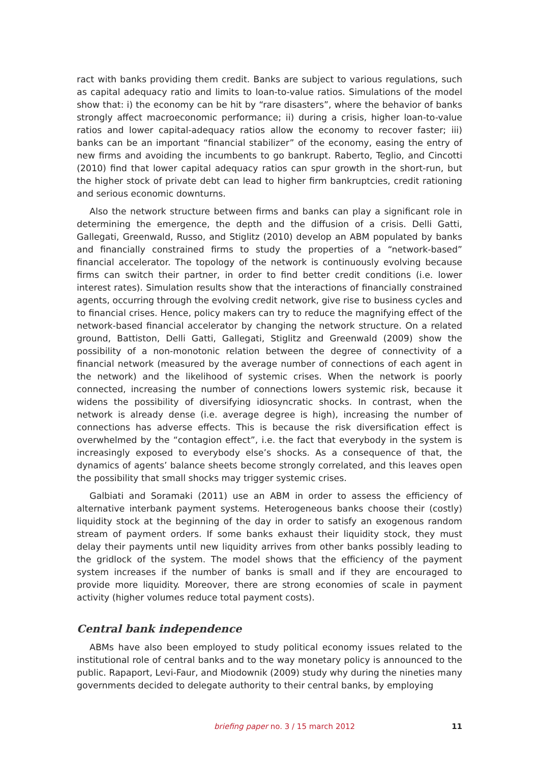ract with banks providing them credit. Banks are subject to various regulations, such as capital adequacy ratio and limits to loan-to-value ratios. Simulations of the model show that: i) the economy can be hit by “rare disasters”, where the behavior of banks strongly affect macroeconomic performance; ii) during a crisis, higher loan-to-value ratios and lower capital-adequacy ratios allow the economy to recover faster; iii) banks can be an important “financial stabilizer” of the economy, easing the entry of new firms and avoiding the incumbents to go bankrupt. Raberto, Teglio, and Cincotti (2010) find that lower capital adequacy ratios can spur growth in the short-run, but the higher stock of private debt can lead to higher firm bankruptcies, credit rationing and serious economic downturns.
Also the network structure between firms and banks can play a significant role in determining the emergence, the depth and the diffusion of a crisis. Delli Gatti, Gallegati, Greenwald, Russo, and Stiglitz (2010) develop an ABM populated by banks and financially constrained firms to study the properties of a “network-based” financial accelerator. The topology of the network is continuously evolving because firms can switch their partner, in order to find better credit conditions (i.e. lower interest rates). Simulation results show that the interactions of financially constrained agents, occurring through the evolving credit network, give rise to business cycles and to financial crises. Hence, policy makers can try to reduce the magnifying effect of the network-based financial accelerator by changing the network structure. On a related ground, Battiston, Delli Gatti, Gallegati, Stiglitz and Greenwald (2009) show the possibility of a non-monotonic relation between the degree of connectivity of a financial network (measured by the average number of connections of each agent in the network) and the likelihood of systemic crises. When the network is poorly connected, increasing the number of connections lowers systemic risk, because it widens the possibility of diversifying idiosyncratic shocks. In contrast, when the network is already dense (i.e. average degree is high), increasing the number of connections has adverse effects. This is because the risk diversification effect is overwhelmed by the “contagion effect”, i.e. the fact that everybody in the system is increasingly exposed to everybody else’s shocks. As a consequence of that, the dynamics of agents’ balance sheets become strongly correlated, and this leaves open the possibility that small shocks may trigger systemic crises.
Galbiati and Soramaki (2011) use an ABM in order to assess the efficiency of alternative interbank payment systems. Heterogeneous banks choose their (costly) liquidity stock at the beginning of the day in order to satisfy an exogenous random stream of payment orders. If some banks exhaust their liquidity stock, they must delay their payments until new liquidity arrives from other banks possibly leading to the gridlock of the system. The model shows that the efficiency of the payment system increases if the number of banks is small and if they are encouraged to provide more liquidity. Moreover, there are strong economies of scale in payment activity (higher volumes reduce total payment costs).
Central bank independence
ABMs have also been employed to study political economy issues related to the institutional role of central banks and to the way monetary policy is announced to the public. Rapaport, Levi-Faur, and Miodownik (2009) study why during the nineties many governments decided to delegate authority to their central banks, by employing
briefing paper no. 3 / 15 march 2012 11